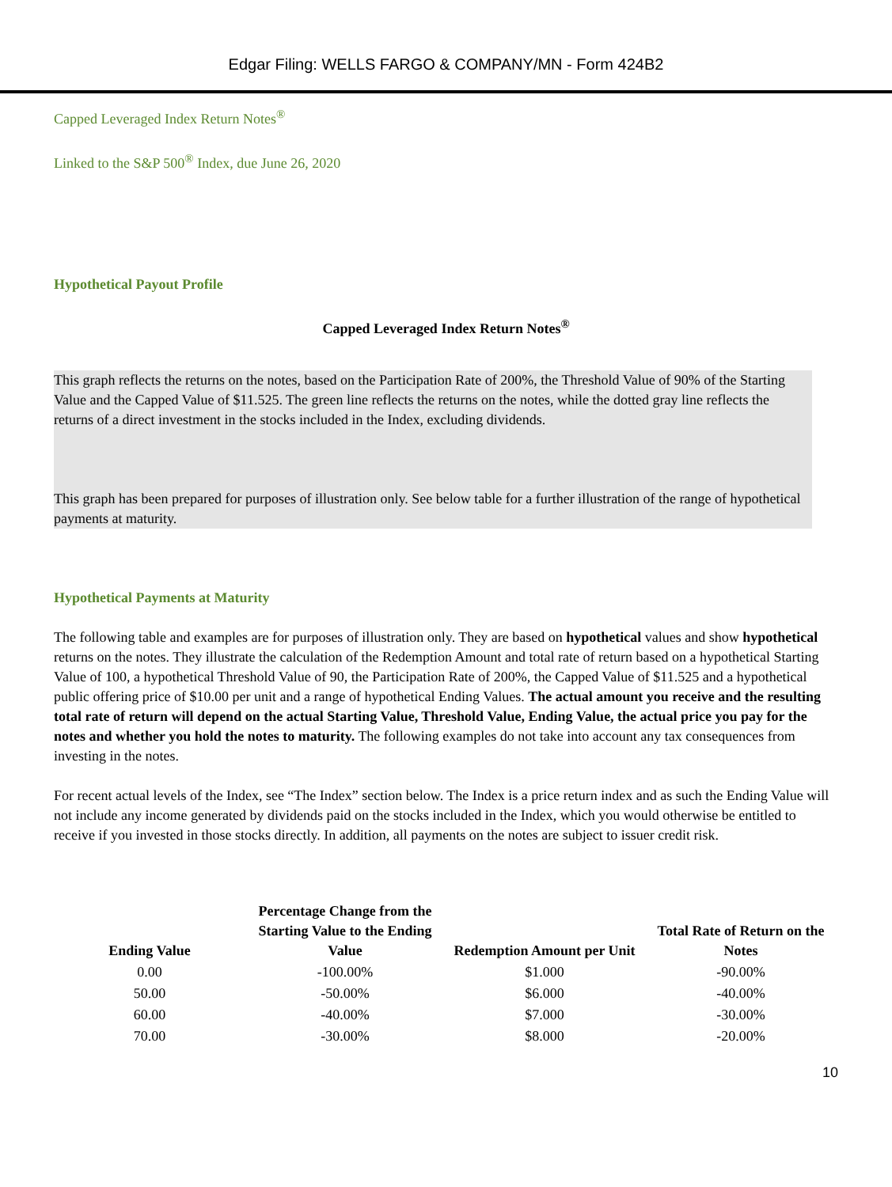Edgar Filing: WELLS FARGO & COMPANY/MN - Form 424B2
Capped Leveraged Index Return Notes<sup>®</sup>
Linked to the S&P 500<sup>®</sup> Index, due June 26, 2020
Hypothetical Payout Profile
Capped Leveraged Index Return Notes<sup>®</sup>
This graph reflects the returns on the notes, based on the Participation Rate of 200%, the Threshold Value of 90% of the Starting Value and the Capped Value of $11.525. The green line reflects the returns on the notes, while the dotted gray line reflects the returns of a direct investment in the stocks included in the Index, excluding dividends.
This graph has been prepared for purposes of illustration only. See below table for a further illustration of the range of hypothetical payments at maturity.
Hypothetical Payments at Maturity
The following table and examples are for purposes of illustration only. They are based on hypothetical values and show hypothetical returns on the notes. They illustrate the calculation of the Redemption Amount and total rate of return based on a hypothetical Starting Value of 100, a hypothetical Threshold Value of 90, the Participation Rate of 200%, the Capped Value of $11.525 and a hypothetical public offering price of $10.00 per unit and a range of hypothetical Ending Values. The actual amount you receive and the resulting total rate of return will depend on the actual Starting Value, Threshold Value, Ending Value, the actual price you pay for the notes and whether you hold the notes to maturity. The following examples do not take into account any tax consequences from investing in the notes.
For recent actual levels of the Index, see “The Index” section below. The Index is a price return index and as such the Ending Value will not include any income generated by dividends paid on the stocks included in the Index, which you would otherwise be entitled to receive if you invested in those stocks directly. In addition, all payments on the notes are subject to issuer credit risk.
| Ending Value | Percentage Change from the Starting Value to the Ending Value | Redemption Amount per Unit | Total Rate of Return on the Notes |
| --- | --- | --- | --- |
| 0.00 | -100.00% | $1.000 | -90.00% |
| 50.00 | -50.00% | $6.000 | -40.00% |
| 60.00 | -40.00% | $7.000 | -30.00% |
| 70.00 | -30.00% | $8.000 | -20.00% |
10